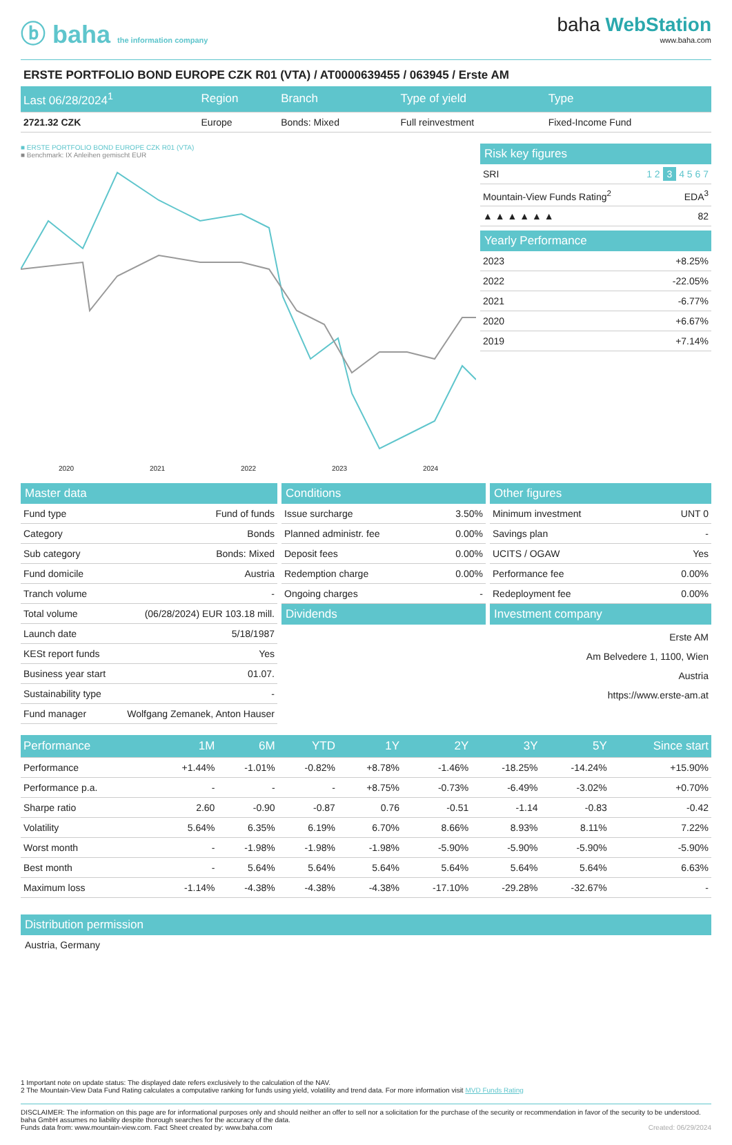ⓑ baha the information company
baha WebStation
www.baha.com
ERSTE PORTFOLIO BOND EUROPE CZK R01 (VTA) / AT0000639455 / 063945 / Erste AM
| Last 06/28/2024<sup>1</sup> | Region | Branch | Type of yield | Type |
| --- | --- | --- | --- | --- |
| 2721.32 CZK | Europe | Bonds: Mixed | Full reinvestment | Fixed-Income Fund |
■ ERSTE PORTFOLIO BOND EUROPE CZK R01 (VTA)
■ Benchmark: IX Anleihen gemischt EUR
2020 2021 2022 2023 2024
Risk key figures
| SRI | 1 2 3 4 5 6 7 |
| Mountain-View Funds Rating<sup>2</sup> | EDA<sup>3</sup> |
| ▲ ▲ ▲ ▲ ▲ ▲ | 82 |
Yearly Performance
| 2023 | +8.25% |
| 2022 | -22.05% |
| 2021 | -6.77% |
| 2020 | +6.67% |
| 2019 | +7.14% |
Master data
| Fund type | Fund of funds |
| Category | Bonds |
| Sub category | Bonds: Mixed |
| Fund domicile | Austria |
| Tranch volume | - |
| Total volume | (06/28/2024) EUR 103.18 mill. |
| Launch date | 5/18/1987 |
| KESt report funds | Yes |
| Business year start | 01.07. |
| Sustainability type | - |
| Fund manager | Wolfgang Zemanek, Anton Hauser |
Conditions
| Issue surcharge | 3.50% |
| Planned administr. fee | 0.00% |
| Deposit fees | 0.00% |
| Redemption charge | 0.00% |
| Ongoing charges | - |
Dividends
Other figures
| Minimum investment | UNT 0 |
| Savings plan | - |
| UCITS / OGAW | Yes |
| Performance fee | 0.00% |
| Redeployment fee | 0.00% |
Investment company
Erste AM
Am Belvedere 1, 1100, Wien
Austria
https://www.erste-am.at
| Performance | 1M | 6M | YTD | 1Y | 2Y | 3Y | 5Y | Since start |
| --- | --- | --- | --- | --- | --- | --- | --- | --- |
| Performance | +1.44% | -1.01% | -0.82% | +8.78% | -1.46% | -18.25% | -14.24% | +15.90% |
| Performance p.a. | - | - | - | +8.75% | -0.73% | -6.49% | -3.02% | +0.70% |
| Sharpe ratio | 2.60 | -0.90 | -0.87 | 0.76 | -0.51 | -1.14 | -0.83 | -0.42 |
| Volatility | 5.64% | 6.35% | 6.19% | 6.70% | 8.66% | 8.93% | 8.11% | 7.22% |
| Worst month | - | -1.98% | -1.98% | -1.98% | -5.90% | -5.90% | -5.90% | -5.90% |
| Best month | - | 5.64% | 5.64% | 5.64% | 5.64% | 5.64% | 5.64% | 6.63% |
| Maximum loss | -1.14% | -4.38% | -4.38% | -4.38% | -17.10% | -29.28% | -32.67% | - |
Distribution permission
Austria, Germany
1 Important note on update status: The displayed date refers exclusively to the calculation of the NAV.
2 The Mountain-View Data Fund Rating calculates a computative ranking for funds using yield, volatility and trend data. For more information visit MVD Funds Rating
DISCLAIMER: The information on this page are for informational purposes only and should neither an offer to sell nor a solicitation for the purchase of the security or recommendation in favor of the security to be understood. baha GmbH assumes no liability despite thorough searches for the accuracy of the data.
Funds data from: www.mountain-view.com. Fact Sheet created by: www.baha.com Created: 06/29/2024